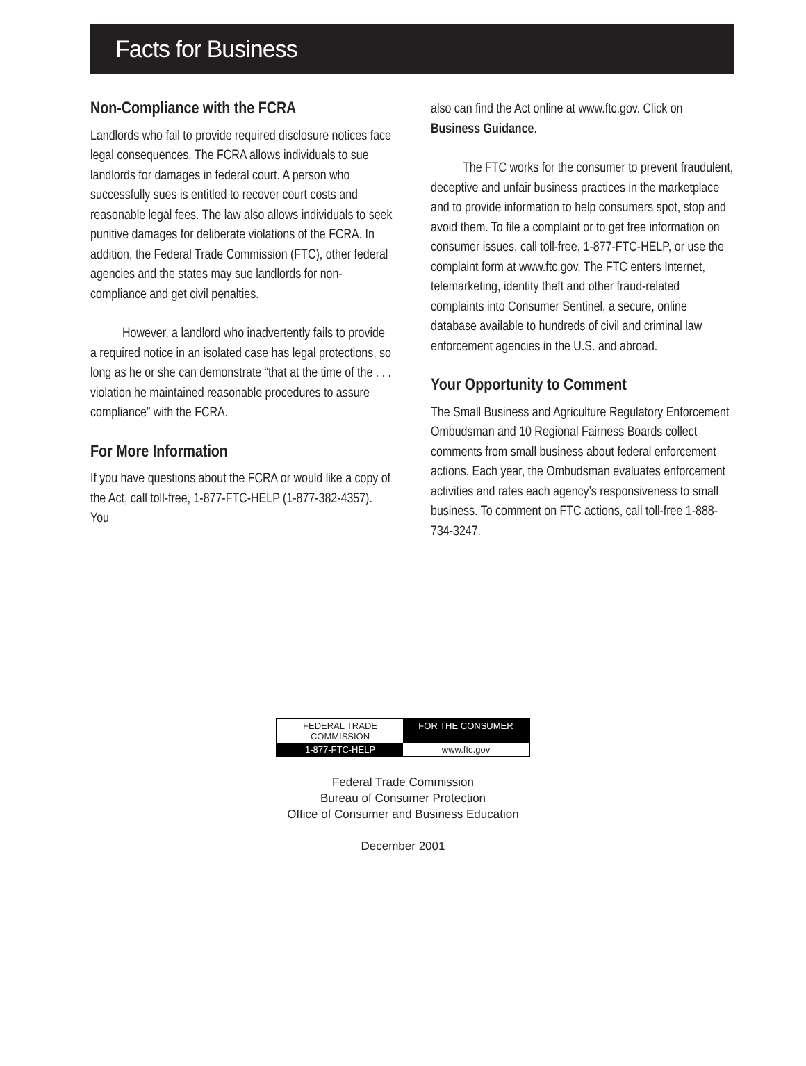Facts for Business
Non-Compliance with the FCRA
Landlords who fail to provide required disclosure notices face legal consequences. The FCRA allows individuals to sue landlords for damages in federal court. A person who successfully sues is entitled to recover court costs and reasonable legal fees. The law also allows individuals to seek punitive damages for deliberate violations of the FCRA. In addition, the Federal Trade Commission (FTC), other federal agencies and the states may sue landlords for non-compliance and get civil penalties.
However, a landlord who inadvertently fails to provide a required notice in an isolated case has legal protections, so long as he or she can demonstrate “that at the time of the . . . violation he maintained reasonable procedures to assure compliance” with the FCRA.
For More Information
If you have questions about the FCRA or would like a copy of the Act, call toll-free, 1-877-FTC-HELP (1-877-382-4357). You
also can find the Act online at www.ftc.gov. Click on Business Guidance.
The FTC works for the consumer to prevent fraudulent, deceptive and unfair business practices in the marketplace and to provide information to help consumers spot, stop and avoid them. To file a complaint or to get free information on consumer issues, call toll-free, 1-877-FTC-HELP, or use the complaint form at www.ftc.gov. The FTC enters Internet, telemarketing, identity theft and other fraud-related complaints into Consumer Sentinel, a secure, online database available to hundreds of civil and criminal law enforcement agencies in the U.S. and abroad.
Your Opportunity to Comment
The Small Business and Agriculture Regulatory Enforcement Ombudsman and 10 Regional Fairness Boards collect comments from small business about federal enforcement actions. Each year, the Ombudsman evaluates enforcement activities and rates each agency’s responsiveness to small business. To comment on FTC actions, call toll-free 1-888-734-3247.
FEDERAL TRADE COMMISSION FOR THE CONSUMER
1-877-FTC-HELP www.ftc.gov
Federal Trade Commission
Bureau of Consumer Protection
Office of Consumer and Business Education
December 2001